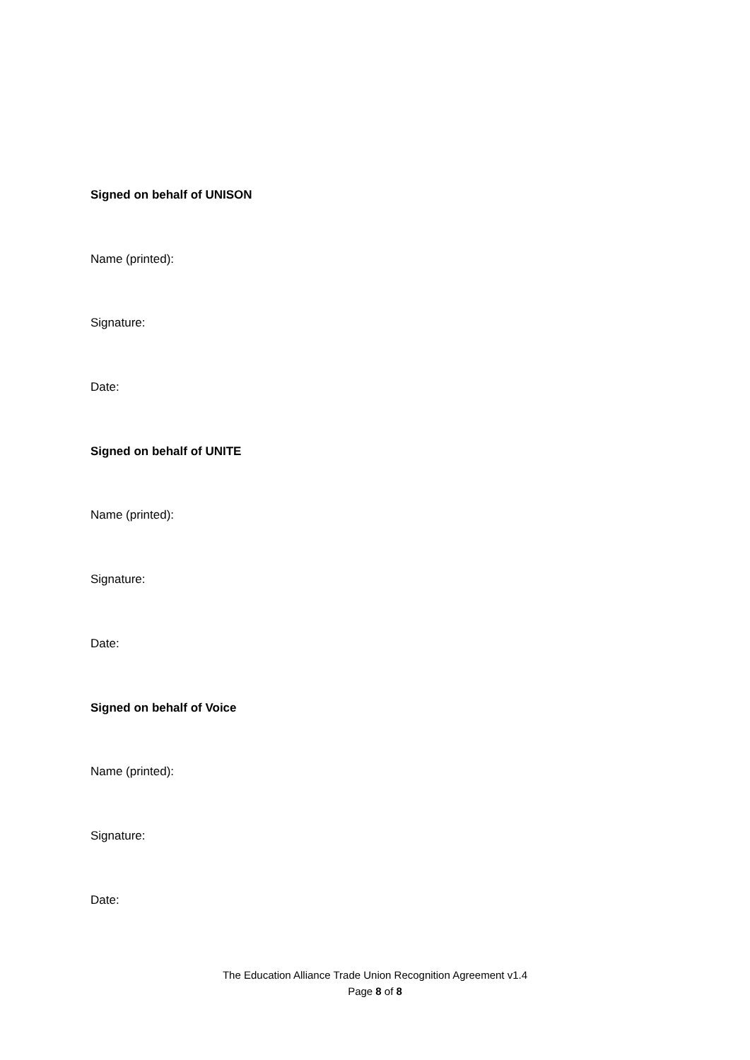Signed on behalf of UNISON
Name (printed):
Signature:
Date:
Signed on behalf of UNITE
Name (printed):
Signature:
Date:
Signed on behalf of Voice
Name (printed):
Signature:
Date:
The Education Alliance Trade Union Recognition Agreement v1.4
Page 8 of 8